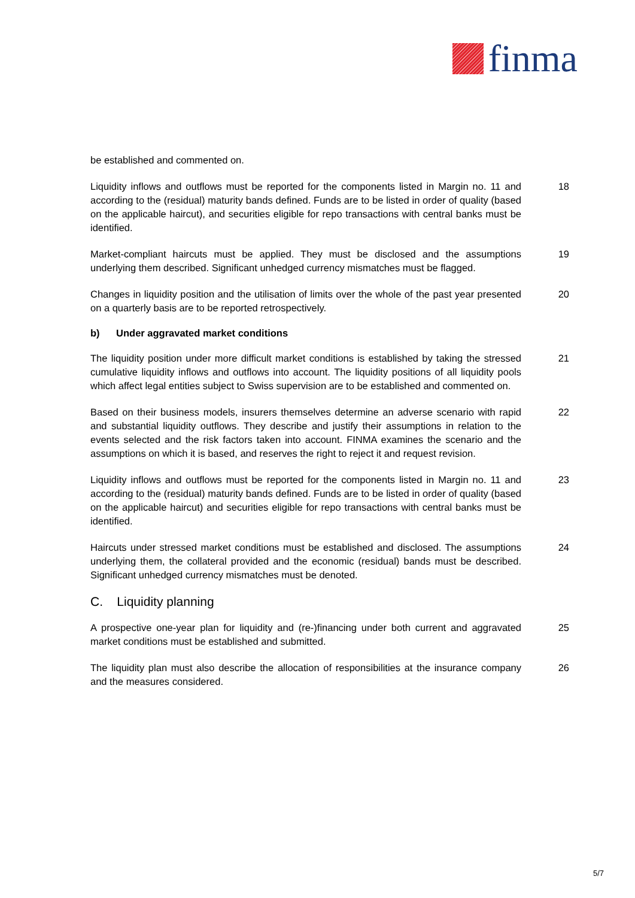finma
be established and commented on.
Liquidity inflows and outflows must be reported for the components listed in Margin no. 11 and according to the (residual) maturity bands defined. Funds are to be listed in order of quality (based on the applicable haircut), and securities eligible for repo transactions with central banks must be identified.
18
Market-compliant haircuts must be applied. They must be disclosed and the assumptions underlying them described. Significant unhedged currency mismatches must be flagged.
19
Changes in liquidity position and the utilisation of limits over the whole of the past year presented on a quarterly basis are to be reported retrospectively.
20
b) Under aggravated market conditions
The liquidity position under more difficult market conditions is established by taking the stressed cumulative liquidity inflows and outflows into account. The liquidity positions of all liquidity pools which affect legal entities subject to Swiss supervision are to be established and commented on.
21
Based on their business models, insurers themselves determine an adverse scenario with rapid and substantial liquidity outflows. They describe and justify their assumptions in relation to the events selected and the risk factors taken into account. FINMA examines the scenario and the assumptions on which it is based, and reserves the right to reject it and request revision.
22
Liquidity inflows and outflows must be reported for the components listed in Margin no. 11 and according to the (residual) maturity bands defined. Funds are to be listed in order of quality (based on the applicable haircut) and securities eligible for repo transactions with central banks must be identified.
23
Haircuts under stressed market conditions must be established and disclosed. The assumptions underlying them, the collateral provided and the economic (residual) bands must be described. Significant unhedged currency mismatches must be denoted.
24
C. Liquidity planning
A prospective one-year plan for liquidity and (re-)financing under both current and aggravated market conditions must be established and submitted.
25
The liquidity plan must also describe the allocation of responsibilities at the insurance company and the measures considered.
26
5/7